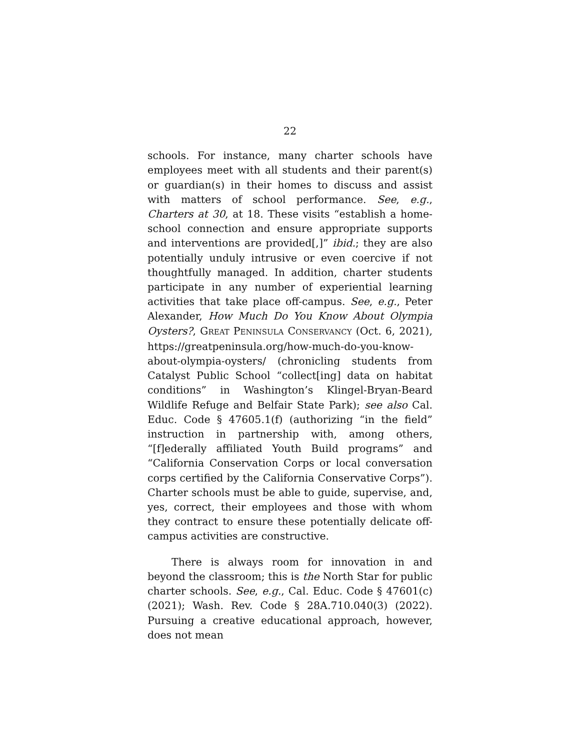22
schools. For instance, many charter schools have employees meet with all students and their parent(s) or guardian(s) in their homes to discuss and assist with matters of school performance. See, e.g., Charters at 30, at 18. These visits “establish a home-school connection and ensure appropriate supports and interventions are provided[,]” ibid.; they are also potentially unduly intrusive or even coercive if not thoughtfully managed. In addition, charter students participate in any number of experiential learning activities that take place off-campus. See, e.g., Peter Alexander, How Much Do You Know About Olympia Oysters?, GREAT PENINSULA CONSERVANCY (Oct. 6, 2021), https://greatpeninsula.org/how-much-do-you-know-about-olympia-oysters/ (chronicling students from Catalyst Public School “collect[ing] data on habitat conditions” in Washington’s Klingel-Bryan-Beard Wildlife Refuge and Belfair State Park); see also Cal. Educ. Code § 47605.1(f) (authorizing “in the field” instruction in partnership with, among others, “[f]ederally affiliated Youth Build programs” and “California Conservation Corps or local conversation corps certified by the California Conservative Corps”). Charter schools must be able to guide, supervise, and, yes, correct, their employees and those with whom they contract to ensure these potentially delicate off-campus activities are constructive.
There is always room for innovation in and beyond the classroom; this is the North Star for public charter schools. See, e.g., Cal. Educ. Code § 47601(c) (2021); Wash. Rev. Code § 28A.710.040(3) (2022). Pursuing a creative educational approach, however, does not mean